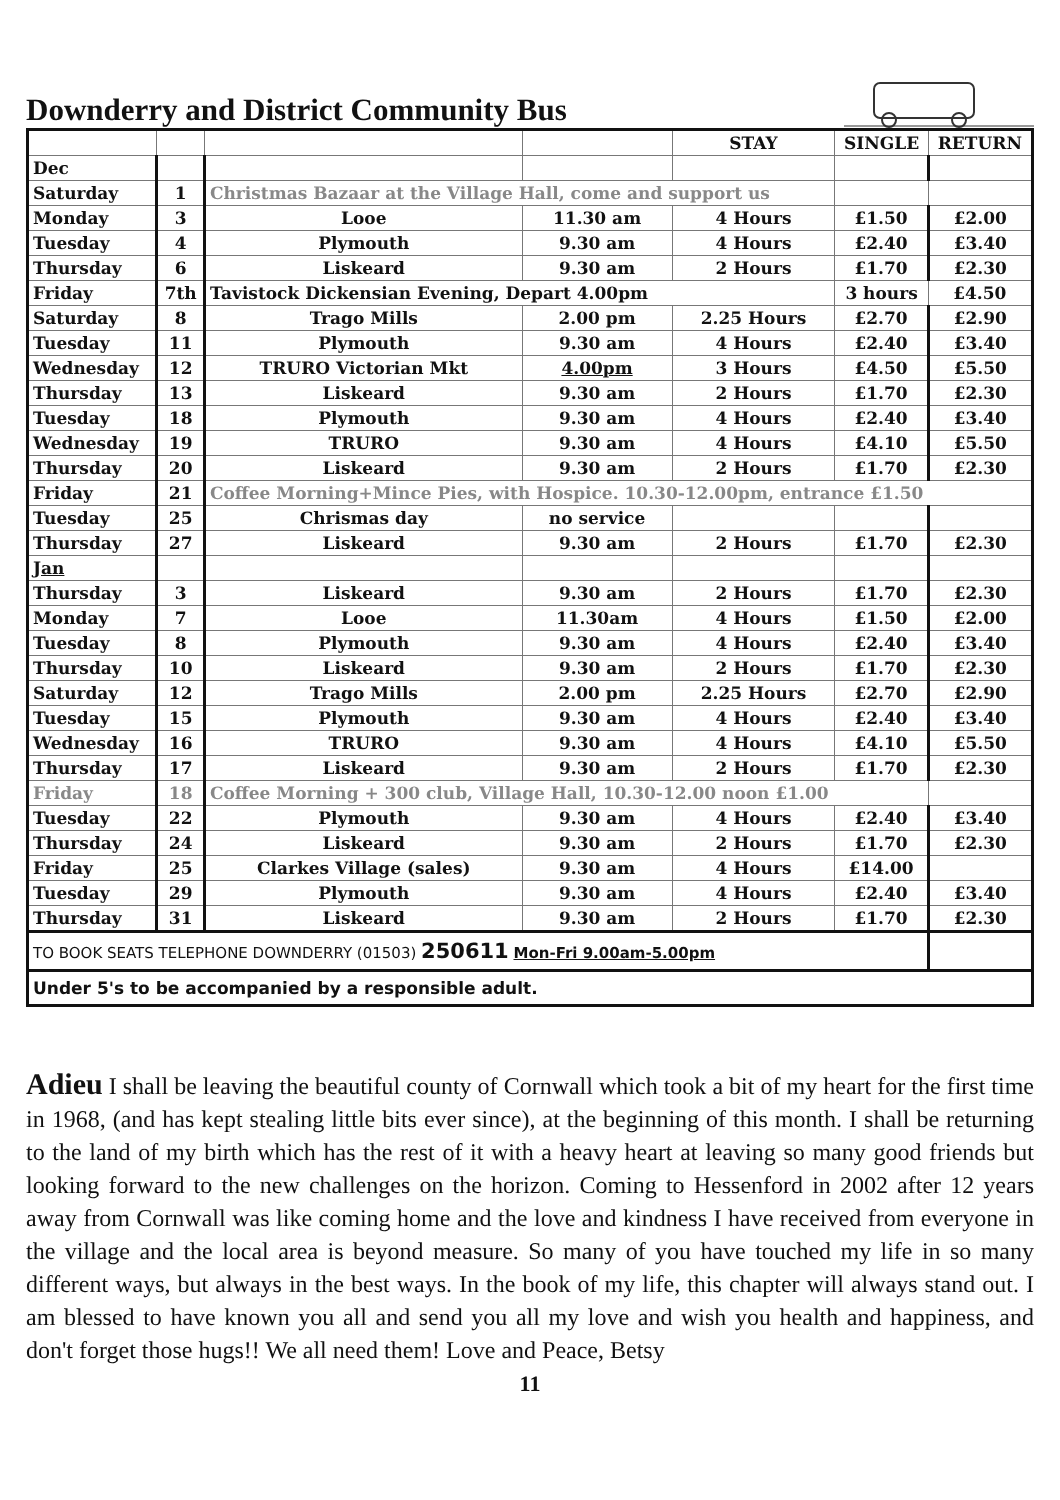Downderry and District Community Bus
| | | | | STAY | SINGLE | RETURN |
| --- | --- | --- | --- | --- | --- | --- |
| Dec | | | | | | |
| Saturday | 1 | Christmas Bazaar at the Village Hall, come and support us | | | | |
| Monday | 3 | Looe | 11.30 am | 4 Hours | £1.50 | £2.00 |
| Tuesday | 4 | Plymouth | 9.30 am | 4 Hours | £2.40 | £3.40 |
| Thursday | 6 | Liskeard | 9.30 am | 2 Hours | £1.70 | £2.30 |
| Friday | 7th | Tavistock Dickensian Evening, Depart 4.00pm | | | 3 hours | £4.50 |
| Saturday | 8 | Trago Mills | 2.00 pm | 2.25 Hours | £2.70 | £2.90 |
| Tuesday | 11 | Plymouth | 9.30 am | 4 Hours | £2.40 | £3.40 |
| Wednesday | 12 | TRURO Victorian Mkt | 4.00pm | 3 Hours | £4.50 | £5.50 |
| Thursday | 13 | Liskeard | 9.30 am | 2 Hours | £1.70 | £2.30 |
| Tuesday | 18 | Plymouth | 9.30 am | 4 Hours | £2.40 | £3.40 |
| Wednesday | 19 | TRURO | 9.30 am | 4 Hours | £4.10 | £5.50 |
| Thursday | 20 | Liskeard | 9.30 am | 2 Hours | £1.70 | £2.30 |
| Friday | 21 | Coffee Morning+Mince Pies, with Hospice. 10.30-12.00pm, entrance £1.50 | | | | |
| Tuesday | 25 | Chrismas day | no service | | | |
| Thursday | 27 | Liskeard | 9.30 am | 2 Hours | £1.70 | £2.30 |
| Jan | | | | | | |
| Thursday | 3 | Liskeard | 9.30 am | 2 Hours | £1.70 | £2.30 |
| Monday | 7 | Looe | 11.30am | 4 Hours | £1.50 | £2.00 |
| Tuesday | 8 | Plymouth | 9.30 am | 4 Hours | £2.40 | £3.40 |
| Thursday | 10 | Liskeard | 9.30 am | 2 Hours | £1.70 | £2.30 |
| Saturday | 12 | Trago Mills | 2.00 pm | 2.25 Hours | £2.70 | £2.90 |
| Tuesday | 15 | Plymouth | 9.30 am | 4 Hours | £2.40 | £3.40 |
| Wednesday | 16 | TRURO | 9.30 am | 4 Hours | £4.10 | £5.50 |
| Thursday | 17 | Liskeard | 9.30 am | 2 Hours | £1.70 | £2.30 |
| Friday | 18 | Coffee Morning + 300 club, Village Hall, 10.30-12.00 noon £1.00 | | | | |
| Tuesday | 22 | Plymouth | 9.30 am | 4 Hours | £2.40 | £3.40 |
| Thursday | 24 | Liskeard | 9.30 am | 2 Hours | £1.70 | £2.30 |
| Friday | 25 | Clarkes Village (sales) | 9.30 am | 4 Hours | £14.00 | |
| Tuesday | 29 | Plymouth | 9.30 am | 4 Hours | £2.40 | £3.40 |
| Thursday | 31 | Liskeard | 9.30 am | 2 Hours | £1.70 | £2.30 |
| TO BOOK SEATS TELEPHONE DOWNDERRY (01503) 250611 Mon-Fri 9.00am-5.00pm | | | | | | |
| Under 5's to be accompanied by a responsible adult. | | | | | | |
Adieu I shall be leaving the beautiful county of Cornwall which took a bit of my heart for the first time in 1968, (and has kept stealing little bits ever since), at the beginning of this month. I shall be returning to the land of my birth which has the rest of it with a heavy heart at leaving so many good friends but looking forward to the new challenges on the horizon. Coming to Hessenford in 2002 after 12 years away from Cornwall was like coming home and the love and kindness I have received from everyone in the village and the local area is beyond measure. So many of you have touched my life in so many different ways, but always in the best ways. In the book of my life, this chapter will always stand out. I am blessed to have known you all and send you all my love and wish you health and happiness, and don't forget those hugs!! We all need them! Love and Peace, Betsy
11